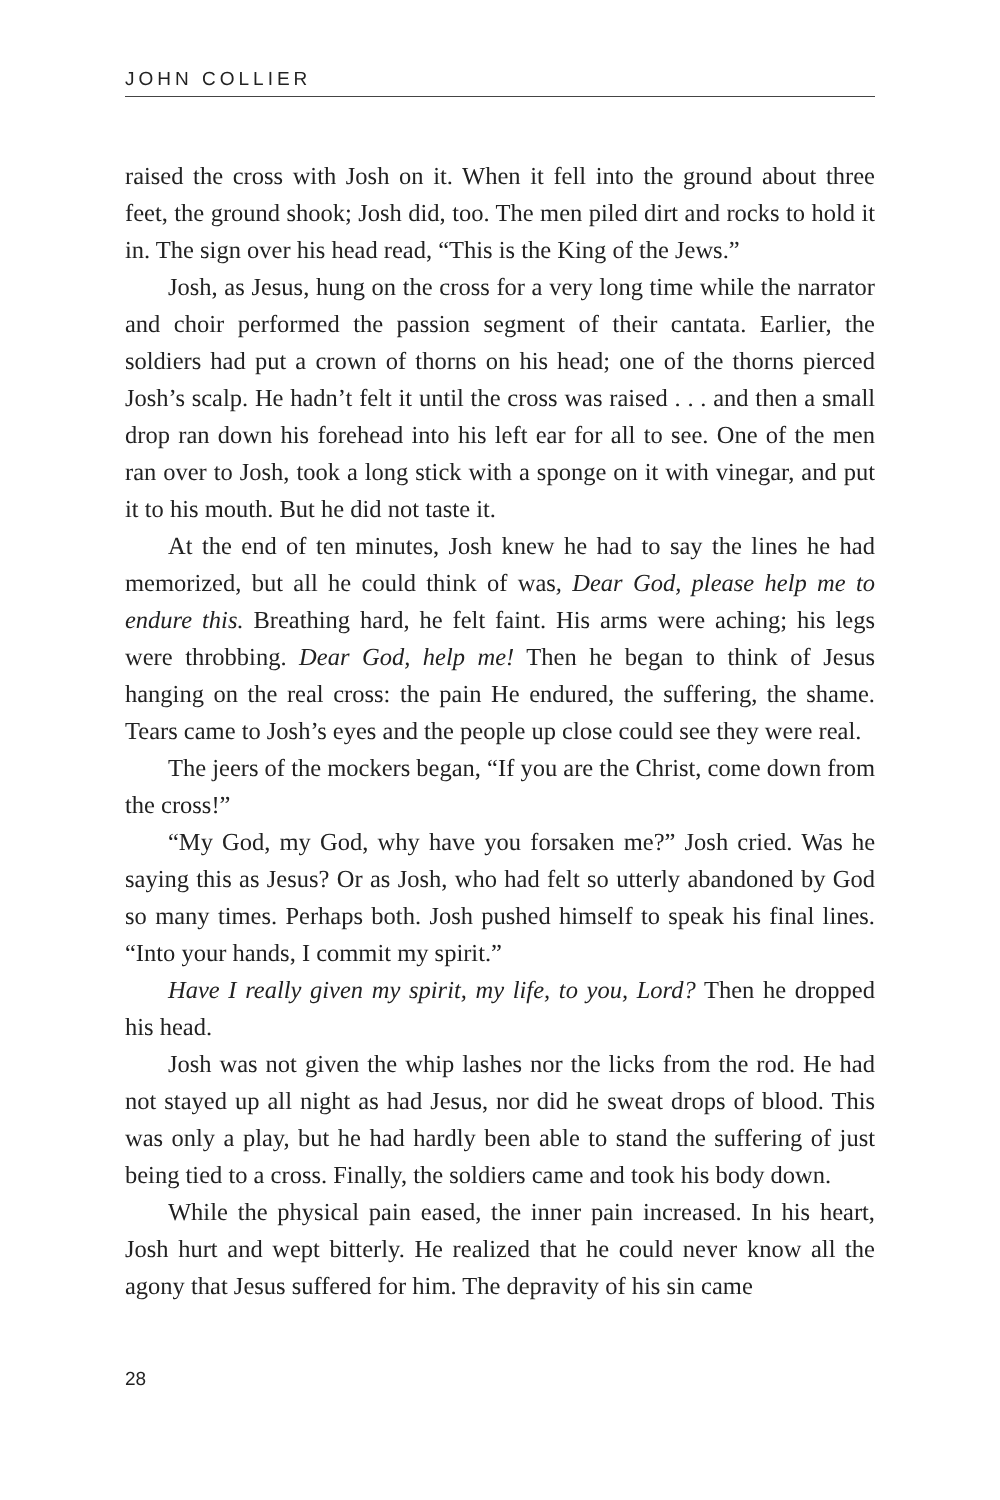JOHN COLLIER
raised the cross with Josh on it. When it fell into the ground about three feet, the ground shook; Josh did, too. The men piled dirt and rocks to hold it in. The sign over his head read, “This is the King of the Jews.”
Josh, as Jesus, hung on the cross for a very long time while the narrator and choir performed the passion segment of their cantata. Earlier, the soldiers had put a crown of thorns on his head; one of the thorns pierced Josh’s scalp. He hadn’t felt it until the cross was raised . . . and then a small drop ran down his forehead into his left ear for all to see. One of the men ran over to Josh, took a long stick with a sponge on it with vinegar, and put it to his mouth. But he did not taste it.
At the end of ten minutes, Josh knew he had to say the lines he had memorized, but all he could think of was, Dear God, please help me to endure this. Breathing hard, he felt faint. His arms were aching; his legs were throbbing. Dear God, help me! Then he began to think of Jesus hanging on the real cross: the pain He endured, the suffering, the shame. Tears came to Josh’s eyes and the people up close could see they were real.
The jeers of the mockers began, “If you are the Christ, come down from the cross!”
“My God, my God, why have you forsaken me?” Josh cried. Was he saying this as Jesus? Or as Josh, who had felt so utterly abandoned by God so many times. Perhaps both. Josh pushed himself to speak his final lines. “Into your hands, I commit my spirit.”
Have I really given my spirit, my life, to you, Lord? Then he dropped his head.
Josh was not given the whip lashes nor the licks from the rod. He had not stayed up all night as had Jesus, nor did he sweat drops of blood. This was only a play, but he had hardly been able to stand the suffering of just being tied to a cross. Finally, the soldiers came and took his body down.
While the physical pain eased, the inner pain increased. In his heart, Josh hurt and wept bitterly. He realized that he could never know all the agony that Jesus suffered for him. The depravity of his sin came
28